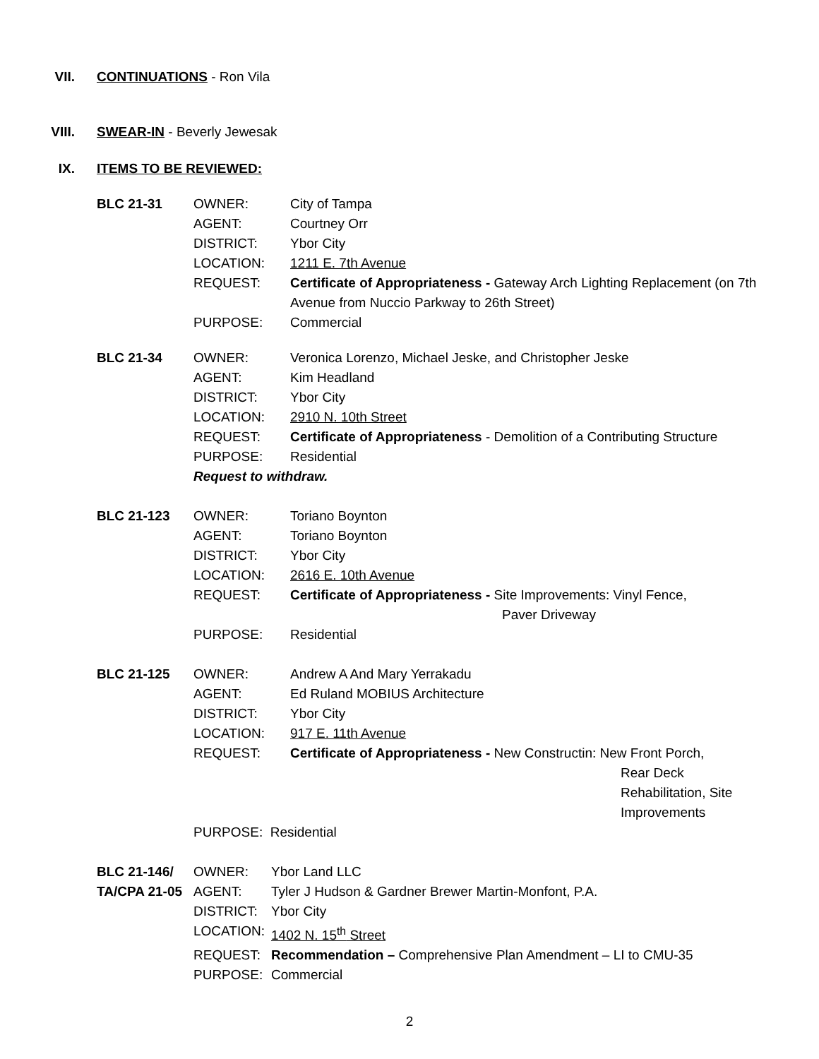VII. CONTINUATIONS - Ron Vila
VIII. SWEAR-IN - Beverly Jewesak
IX. ITEMS TO BE REVIEWED:
BLC 21-31
OWNER:
City of Tampa
AGENT:
Courtney Orr
DISTRICT:
Ybor City
LOCATION:
1211 E. 7th Avenue
REQUEST:
Certificate of Appropriateness - Gateway Arch Lighting Replacement (on 7th Avenue from Nuccio Parkway to 26th Street)
PURPOSE:
Commercial
BLC 21-34
OWNER:
Veronica Lorenzo, Michael Jeske, and Christopher Jeske
AGENT:
Kim Headland
DISTRICT:
Ybor City
LOCATION:
2910 N. 10th Street
REQUEST:
Certificate of Appropriateness - Demolition of a Contributing Structure
PURPOSE:
Residential
Request to withdraw.
BLC 21-123
OWNER:
Toriano Boynton
AGENT:
Toriano Boynton
DISTRICT:
Ybor City
LOCATION:
2616 E. 10th Avenue
REQUEST:
Certificate of Appropriateness - Site Improvements: Vinyl Fence,
Paver Driveway
PURPOSE:
Residential
BLC 21-125
OWNER:
Andrew A And Mary Yerrakadu
AGENT:
Ed Ruland MOBIUS Architecture
DISTRICT:
Ybor City
LOCATION:
917 E. 11th Avenue
REQUEST:
Certificate of Appropriateness - New Constructin: New Front Porch,
Rear Deck
Rehabilitation, Site
Improvements
PURPOSE: Residential
BLC 21-146/
OWNER:
Ybor Land LLC
TA/CPA 21-05
AGENT:
Tyler J Hudson & Gardner Brewer Martin-Monfont, P.A.
DISTRICT:
Ybor City
LOCATION:
1402 N. 15<sup>th</sup> Street
REQUEST:
Recommendation – Comprehensive Plan Amendment – LI to CMU-35
PURPOSE:
Commercial
2